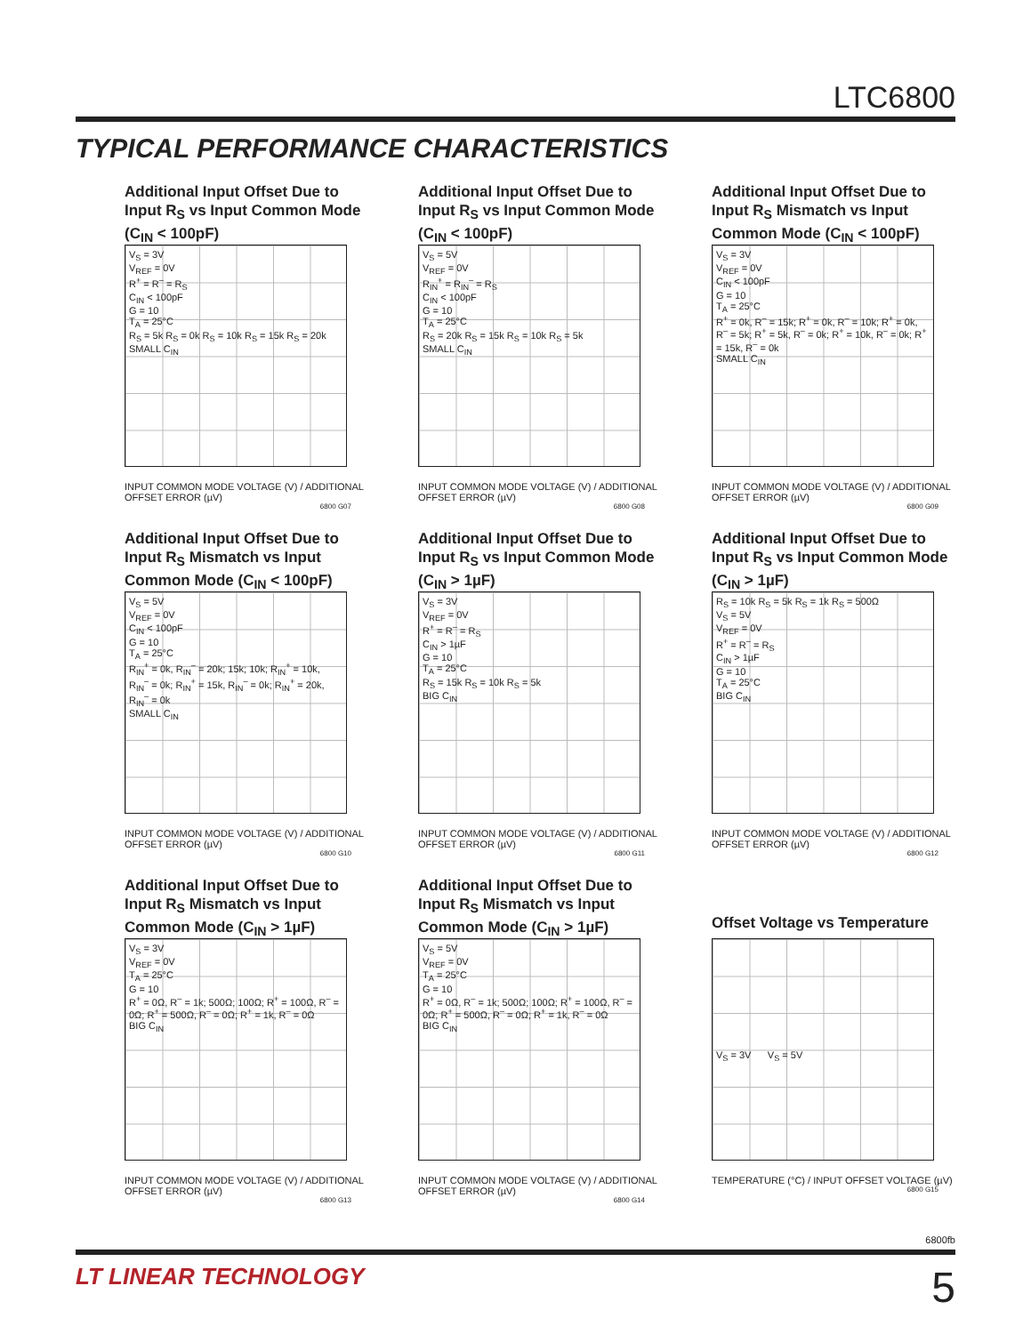LTC6800
TYPICAL PERFORMANCE CHARACTERISTICS
Additional Input Offset Due to Input R<sub>S</sub> vs Input Common Mode (C<sub>IN</sub> < 100pF)
V<sub>S</sub> = 3V
V<sub>REF</sub> = 0V
R<sup>+</sup> = R<sup>–</sup> = R<sub>S</sub>
C<sub>IN</sub> < 100pF
G = 10
T<sub>A</sub> = 25°C
R<sub>S</sub> = 5k R<sub>S</sub> = 0k R<sub>S</sub> = 10k R<sub>S</sub> = 15k R<sub>S</sub> = 20k
SMALL C<sub>IN</sub>
INPUT COMMON MODE VOLTAGE (V) / ADDITIONAL OFFSET ERROR (µV)
6800 G07
Additional Input Offset Due to Input R<sub>S</sub> vs Input Common Mode (C<sub>IN</sub> < 100pF)
V<sub>S</sub> = 5V
V<sub>REF</sub> = 0V
R<sub>IN</sub><sup>+</sup> = R<sub>IN</sub><sup>–</sup> = R<sub>S</sub>
C<sub>IN</sub> < 100pF
G = 10
T<sub>A</sub> = 25°C
R<sub>S</sub> = 20k R<sub>S</sub> = 15k R<sub>S</sub> = 10k R<sub>S</sub> = 5k
SMALL C<sub>IN</sub>
INPUT COMMON MODE VOLTAGE (V) / ADDITIONAL OFFSET ERROR (µV)
6800 G08
Additional Input Offset Due to Input R<sub>S</sub> Mismatch vs Input Common Mode (C<sub>IN</sub> < 100pF)
V<sub>S</sub> = 3V
V<sub>REF</sub> = 0V
C<sub>IN</sub> < 100pF
G = 10
T<sub>A</sub> = 25°C
R<sup>+</sup> = 0k, R<sup>–</sup> = 15k; R<sup>+</sup> = 0k, R<sup>–</sup> = 10k; R<sup>+</sup> = 0k, R<sup>–</sup> = 5k; R<sup>+</sup> = 5k, R<sup>–</sup> = 0k; R<sup>+</sup> = 10k, R<sup>–</sup> = 0k; R<sup>+</sup> = 15k, R<sup>–</sup> = 0k
SMALL C<sub>IN</sub>
INPUT COMMON MODE VOLTAGE (V) / ADDITIONAL OFFSET ERROR (µV)
6800 G09
Additional Input Offset Due to Input R<sub>S</sub> Mismatch vs Input Common Mode (C<sub>IN</sub> < 100pF)
V<sub>S</sub> = 5V
V<sub>REF</sub> = 0V
C<sub>IN</sub> < 100pF
G = 10
T<sub>A</sub> = 25°C
R<sub>IN</sub><sup>+</sup> = 0k, R<sub>IN</sub><sup>–</sup> = 20k; 15k; 10k; R<sub>IN</sub><sup>+</sup> = 10k, R<sub>IN</sub><sup>–</sup> = 0k; R<sub>IN</sub><sup>+</sup> = 15k, R<sub>IN</sub><sup>–</sup> = 0k; R<sub>IN</sub><sup>+</sup> = 20k, R<sub>IN</sub><sup>–</sup> = 0k
SMALL C<sub>IN</sub>
INPUT COMMON MODE VOLTAGE (V) / ADDITIONAL OFFSET ERROR (µV)
6800 G10
Additional Input Offset Due to Input R<sub>S</sub> vs Input Common Mode (C<sub>IN</sub> > 1µF)
V<sub>S</sub> = 3V
V<sub>REF</sub> = 0V
R<sup>+</sup> = R<sup>–</sup> = R<sub>S</sub>
C<sub>IN</sub> > 1µF
G = 10
T<sub>A</sub> = 25°C
R<sub>S</sub> = 15k R<sub>S</sub> = 10k R<sub>S</sub> = 5k
BIG C<sub>IN</sub>
INPUT COMMON MODE VOLTAGE (V) / ADDITIONAL OFFSET ERROR (µV)
6800 G11
Additional Input Offset Due to Input R<sub>S</sub> vs Input Common Mode (C<sub>IN</sub> > 1µF)
R<sub>S</sub> = 10k R<sub>S</sub> = 5k R<sub>S</sub> = 1k R<sub>S</sub> = 500Ω
V<sub>S</sub> = 5V
V<sub>REF</sub> = 0V
R<sup>+</sup> = R<sup>–</sup> = R<sub>S</sub>
C<sub>IN</sub> > 1µF
G = 10
T<sub>A</sub> = 25°C
BIG C<sub>IN</sub>
INPUT COMMON MODE VOLTAGE (V) / ADDITIONAL OFFSET ERROR (µV)
6800 G12
Additional Input Offset Due to Input R<sub>S</sub> Mismatch vs Input Common Mode (C<sub>IN</sub> > 1µF)
V<sub>S</sub> = 3V
V<sub>REF</sub> = 0V
T<sub>A</sub> = 25°C
G = 10
R<sup>+</sup> = 0Ω, R<sup>–</sup> = 1k; 500Ω; 100Ω; R<sup>+</sup> = 100Ω, R<sup>–</sup> = 0Ω; R<sup>+</sup> = 500Ω, R<sup>–</sup> = 0Ω; R<sup>+</sup> = 1k, R<sup>–</sup> = 0Ω
BIG C<sub>IN</sub>
INPUT COMMON MODE VOLTAGE (V) / ADDITIONAL OFFSET ERROR (µV)
6800 G13
Additional Input Offset Due to Input R<sub>S</sub> Mismatch vs Input Common Mode (C<sub>IN</sub> > 1µF)
V<sub>S</sub> = 5V
V<sub>REF</sub> = 0V
T<sub>A</sub> = 25°C
G = 10
R<sup>+</sup> = 0Ω, R<sup>–</sup> = 1k; 500Ω; 100Ω; R<sup>+</sup> = 100Ω, R<sup>–</sup> = 0Ω; R<sup>+</sup> = 500Ω, R<sup>–</sup> = 0Ω; R<sup>+</sup> = 1k, R<sup>–</sup> = 0Ω
BIG C<sub>IN</sub>
INPUT COMMON MODE VOLTAGE (V) / ADDITIONAL OFFSET ERROR (µV)
6800 G14
Offset Voltage vs Temperature
V<sub>S</sub> = 3V V<sub>S</sub> = 5V
TEMPERATURE (°C) / INPUT OFFSET VOLTAGE (µV)
6800 G15
6800fb
LT LINEAR TECHNOLOGY 5